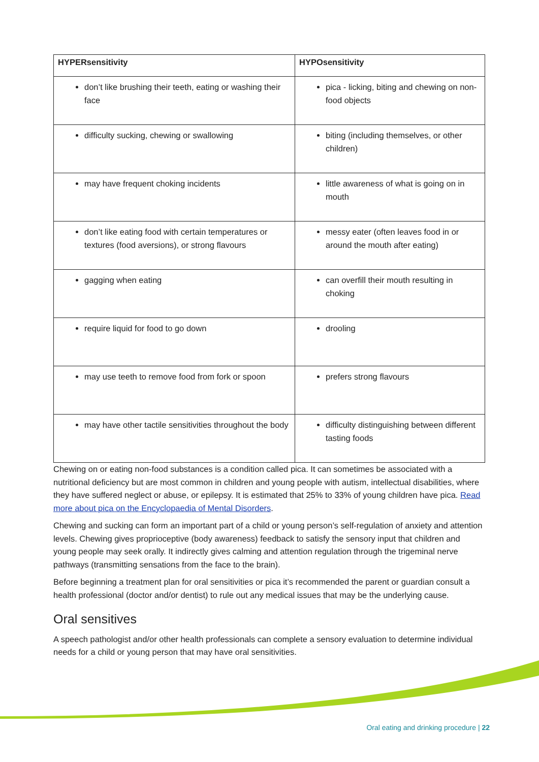| HYPERsensitivity | HYPOsensitivity |
| --- | --- |
| don’t like brushing their teeth, eating or washing their face | pica - licking, biting and chewing on non-food objects |
| difficulty sucking, chewing or swallowing | biting (including themselves, or other children) |
| may have frequent choking incidents | little awareness of what is going on in mouth |
| don’t like eating food with certain temperatures or textures (food aversions), or strong flavours | messy eater (often leaves food in or around the mouth after eating) |
| gagging when eating | can overfill their mouth resulting in choking |
| require liquid for food to go down | drooling |
| may use teeth to remove food from fork or spoon | prefers strong flavours |
| may have other tactile sensitivities throughout the body | difficulty distinguishing between different tasting foods |
Chewing on or eating non-food substances is a condition called pica. It can sometimes be associated with a nutritional deficiency but are most common in children and young people with autism, intellectual disabilities, where they have suffered neglect or abuse, or epilepsy. It is estimated that 25% to 33% of young children have pica. Read more about pica on the Encyclopaedia of Mental Disorders.
Chewing and sucking can form an important part of a child or young person’s self-regulation of anxiety and attention levels. Chewing gives proprioceptive (body awareness) feedback to satisfy the sensory input that children and young people may seek orally. It indirectly gives calming and attention regulation through the trigeminal nerve pathways (transmitting sensations from the face to the brain).
Before beginning a treatment plan for oral sensitivities or pica it’s recommended the parent or guardian consult a health professional (doctor and/or dentist) to rule out any medical issues that may be the underlying cause.
Oral sensitives
A speech pathologist and/or other health professionals can complete a sensory evaluation to determine individual needs for a child or young person that may have oral sensitivities.
Oral eating and drinking procedure | 22